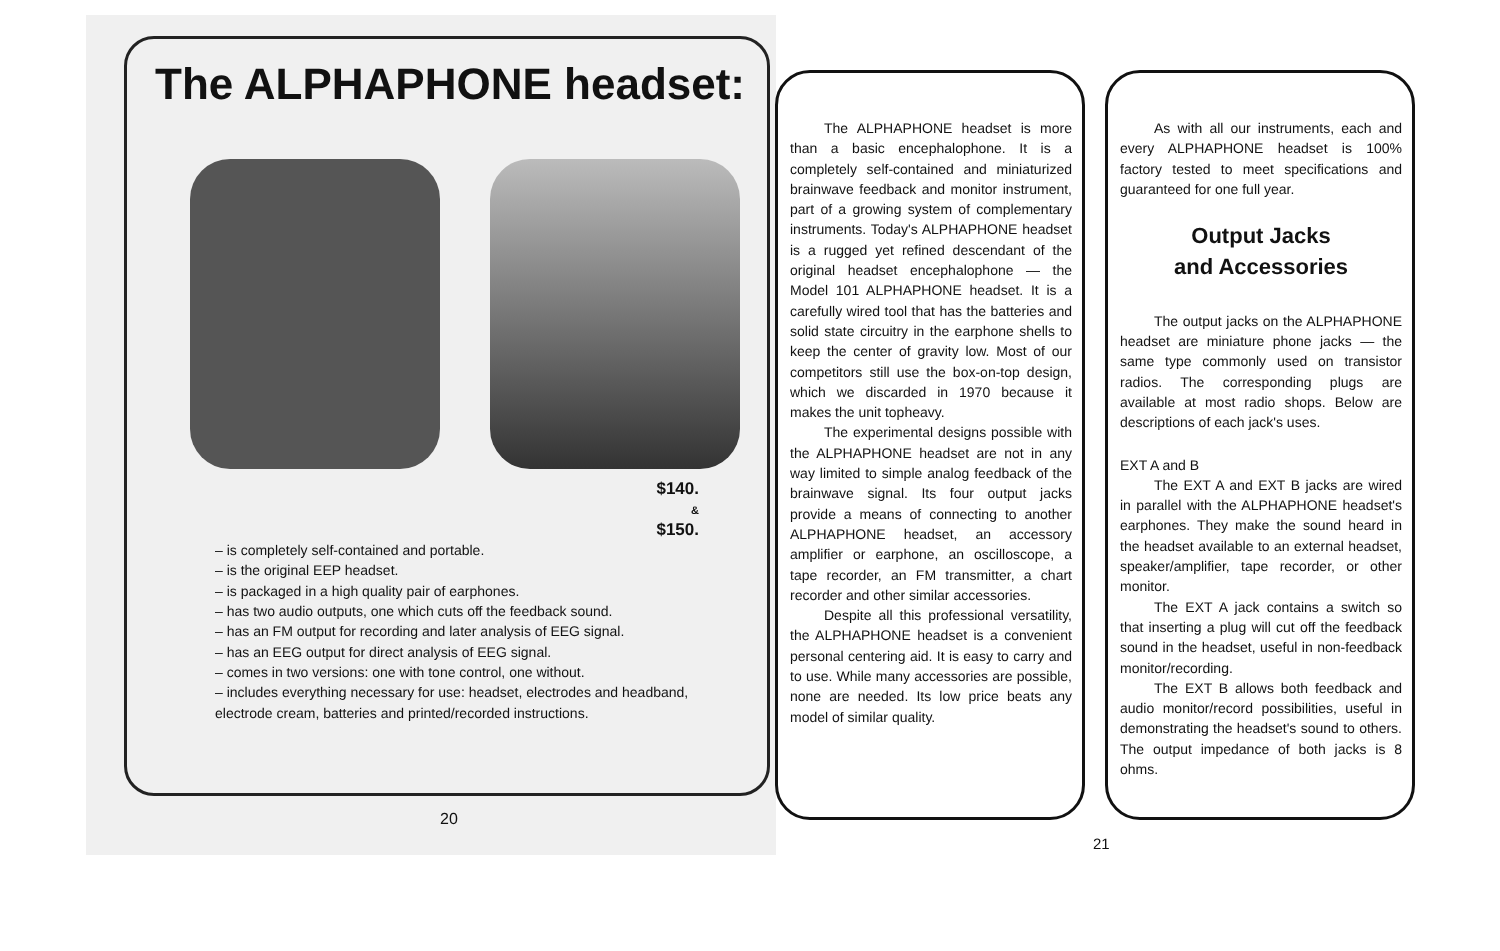The ALPHAPHONE headset:
$140.
&
$150.
– is completely self-contained and portable.
– is the original EEP headset.
– is packaged in a high quality pair of earphones.
– has two audio outputs, one which cuts off the feedback sound.
– has an FM output for recording and later analysis of EEG signal.
– has an EEG output for direct analysis of EEG signal.
– comes in two versions: one with tone control, one without.
– includes everything necessary for use: headset, electrodes and headband, electrode cream, batteries and printed/recorded instructions.
20
The ALPHAPHONE headset is more than a basic encephalophone. It is a completely self-contained and miniaturized brainwave feedback and monitor instrument, part of a growing system of complementary instruments. Today's ALPHAPHONE headset is a rugged yet refined descendant of the original headset encephalophone — the Model 101 ALPHAPHONE headset. It is a carefully wired tool that has the batteries and solid state circuitry in the earphone shells to keep the center of gravity low. Most of our competitors still use the box-on-top design, which we discarded in 1970 because it makes the unit topheavy.
The experimental designs possible with the ALPHAPHONE headset are not in any way limited to simple analog feedback of the brainwave signal. Its four output jacks provide a means of connecting to another ALPHAPHONE headset, an accessory amplifier or earphone, an oscilloscope, a tape recorder, an FM transmitter, a chart recorder and other similar accessories.
Despite all this professional versatility, the ALPHAPHONE headset is a convenient personal centering aid. It is easy to carry and to use. While many accessories are possible, none are needed. Its low price beats any model of similar quality.
As with all our instruments, each and every ALPHAPHONE headset is 100% factory tested to meet specifications and guaranteed for one full year.
Output Jacks
and Accessories
The output jacks on the ALPHAPHONE headset are miniature phone jacks — the same type commonly used on transistor radios. The corresponding plugs are available at most radio shops. Below are descriptions of each jack's uses.
EXT A and B
The EXT A and EXT B jacks are wired in parallel with the ALPHAPHONE headset's earphones. They make the sound heard in the headset available to an external headset, speaker/amplifier, tape recorder, or other monitor.
The EXT A jack contains a switch so that inserting a plug will cut off the feedback sound in the headset, useful in non-feedback monitor/recording.
The EXT B allows both feedback and audio monitor/record possibilities, useful in demonstrating the headset's sound to others. The output impedance of both jacks is 8 ohms.
21